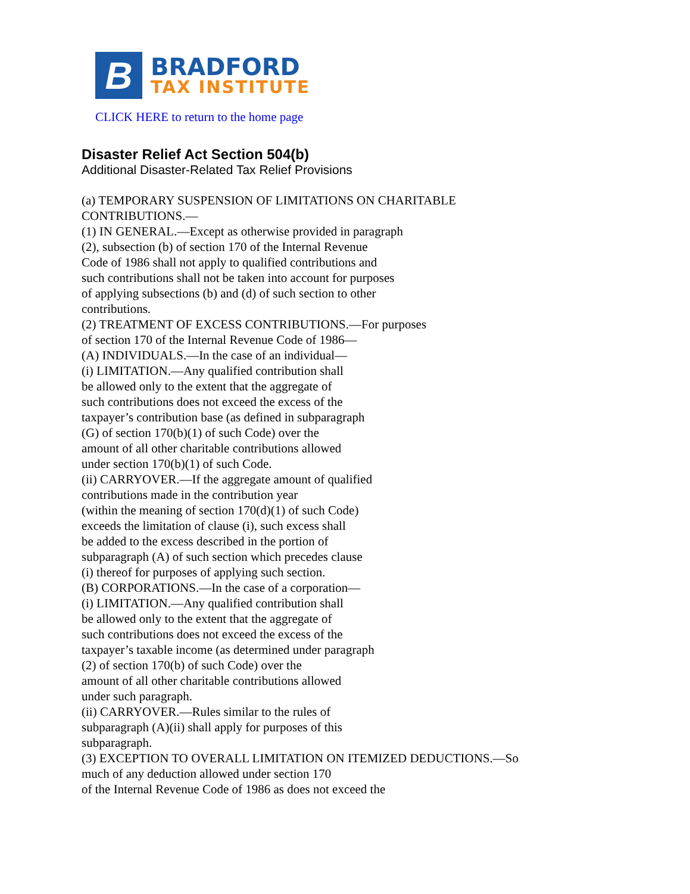B
BRADFORD
TAX INSTITUTE
CLICK HERE to return to the home page
Disaster Relief Act Section 504(b)
Additional Disaster-Related Tax Relief Provisions
(a) TEMPORARY SUSPENSION OF LIMITATIONS ON CHARITABLE
CONTRIBUTIONS.—
(1) IN GENERAL.—Except as otherwise provided in paragraph
(2), subsection (b) of section 170 of the Internal Revenue
Code of 1986 shall not apply to qualified contributions and
such contributions shall not be taken into account for purposes
of applying subsections (b) and (d) of such section to other
contributions.
(2) TREATMENT OF EXCESS CONTRIBUTIONS.—For purposes
of section 170 of the Internal Revenue Code of 1986—
(A) INDIVIDUALS.—In the case of an individual—
(i) LIMITATION.—Any qualified contribution shall
be allowed only to the extent that the aggregate of
such contributions does not exceed the excess of the
taxpayer’s contribution base (as defined in subparagraph
(G) of section 170(b)(1) of such Code) over the
amount of all other charitable contributions allowed
under section 170(b)(1) of such Code.
(ii) CARRYOVER.—If the aggregate amount of qualified
contributions made in the contribution year
(within the meaning of section 170(d)(1) of such Code)
exceeds the limitation of clause (i), such excess shall
be added to the excess described in the portion of
subparagraph (A) of such section which precedes clause
(i) thereof for purposes of applying such section.
(B) CORPORATIONS.—In the case of a corporation—
(i) LIMITATION.—Any qualified contribution shall
be allowed only to the extent that the aggregate of
such contributions does not exceed the excess of the
taxpayer’s taxable income (as determined under paragraph
(2) of section 170(b) of such Code) over the
amount of all other charitable contributions allowed
under such paragraph.
(ii) CARRYOVER.—Rules similar to the rules of
subparagraph (A)(ii) shall apply for purposes of this
subparagraph.
(3) EXCEPTION TO OVERALL LIMITATION ON ITEMIZED DEDUCTIONS.—So
much of any deduction allowed under section 170
of the Internal Revenue Code of 1986 as does not exceed the